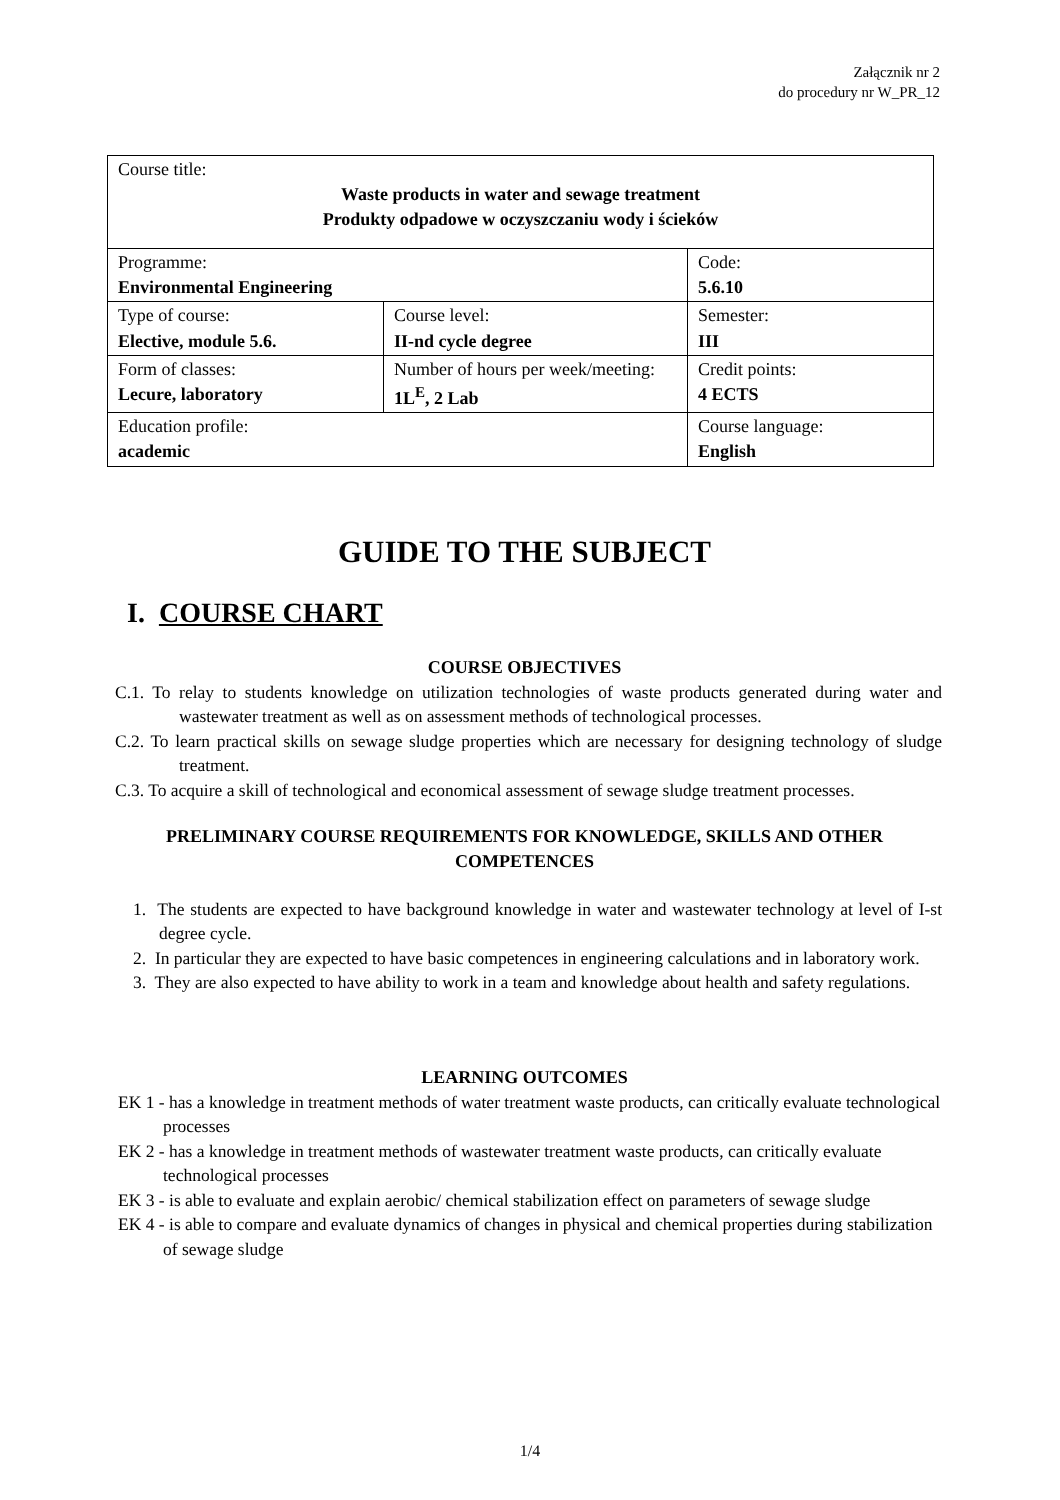Załącznik nr 2
do procedury nr W_PR_12
| Course title: Waste products in water and sewage treatment Produkty odpadowe w oczyszczaniu wody i ścieków | | |
| Programme: Environmental Engineering | | Code: 5.6.10 |
| Type of course: Elective, module 5.6. | Course level: II-nd cycle degree | Semester: III |
| Form of classes: Lecure, laboratory | Number of hours per week/meeting: 1L<sup>E</sup>, 2 Lab | Credit points: 4 ECTS |
| Education profile: academic | | Course language: English |
GUIDE TO THE SUBJECT
I. COURSE CHART
COURSE OBJECTIVES
C.1. To relay to students knowledge on utilization technologies of waste products generated during water and wastewater treatment as well as on assessment methods of technological processes.
C.2. To learn practical skills on sewage sludge properties which are necessary for designing technology of sludge treatment.
C.3. To acquire a skill of technological and economical assessment of sewage sludge treatment processes.
PRELIMINARY COURSE REQUIREMENTS FOR KNOWLEDGE, SKILLS AND OTHER COMPETENCES
1. The students are expected to have background knowledge in water and wastewater technology at level of I-st degree cycle.
2. In particular they are expected to have basic competences in engineering calculations and in laboratory work.
3. They are also expected to have ability to work in a team and knowledge about health and safety regulations.
LEARNING OUTCOMES
EK 1 - has a knowledge in treatment methods of water treatment waste products, can critically evaluate technological processes
EK 2 - has a knowledge in treatment methods of wastewater treatment waste products, can critically evaluate technological processes
EK 3 - is able to evaluate and explain aerobic/ chemical stabilization effect on parameters of sewage sludge
EK 4 - is able to compare and evaluate dynamics of changes in physical and chemical properties during stabilization of sewage sludge
1/4